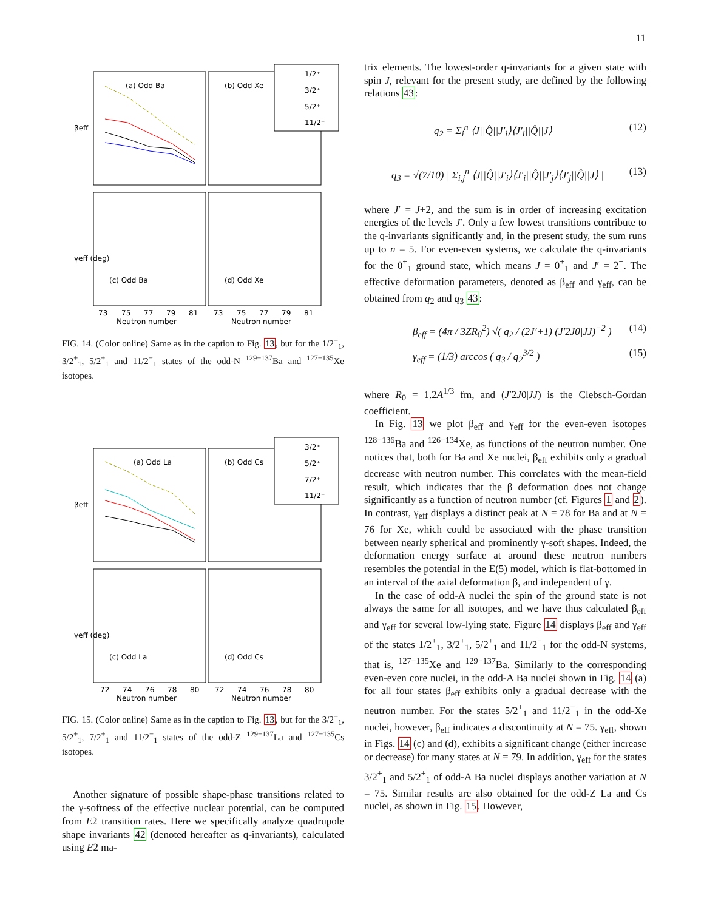11
(a) Odd Ba
(b) Odd Xe
(c) Odd Ba
(d) Odd Xe
1/2⁺
3/2⁺
5/2⁺
11/2⁻
73
75
77
79
81
73
75
77
79
81
Neutron number
Neutron number
βeff
γeff (deg)
FIG. 14. (Color online) Same as in the caption to Fig. 13, but for the 1/2<sup>+</sup><sub>1</sub>, 3/2<sup>+</sup><sub>1</sub>, 5/2<sup>+</sup><sub>1</sub> and 11/2<sup>−</sup><sub>1</sub> states of the odd-N <sup>129−137</sup>Ba and <sup>127−135</sup>Xe isotopes.
(a) Odd La
(b) Odd Cs
(c) Odd La
(d) Odd Cs
3/2⁺
5/2⁺
7/2⁺
11/2⁻
72
74
76
78
80
72
74
76
78
80
Neutron number
Neutron number
βeff
γeff (deg)
FIG. 15. (Color online) Same as in the caption to Fig. 13, but for the 3/2<sup>+</sup><sub>1</sub>, 5/2<sup>+</sup><sub>1</sub>, 7/2<sup>+</sup><sub>1</sub> and 11/2<sup>−</sup><sub>1</sub> states of the odd-Z <sup>129−137</sup>La and <sup>127−135</sup>Cs isotopes.
Another signature of possible shape-phase transitions related to the γ-softness of the effective nuclear potential, can be computed from E2 transition rates. Here we specifically analyze quadrupole shape invariants 42 (denoted hereafter as q-invariants), calculated using E2 ma-
trix elements. The lowest-order q-invariants for a given state with spin J, relevant for the present study, are defined by the following relations 43:
q<sub>2</sub> = Σ<sub>i</sub><sup>n</sup> ⟨J||Q̂||J′<sub>i</sub>⟩⟨J′<sub>i</sub>||Q̂||J⟩ (12)
q<sub>3</sub> = √(7/10) | Σ<sub>i,j</sub><sup>n</sup> ⟨J||Q̂||J′<sub>i</sub>⟩⟨J′<sub>i</sub>||Q̂||J′<sub>j</sub>⟩⟨J′<sub>j</sub>||Q̂||J⟩ | (13)
where J′ = J+2, and the sum is in order of increasing excitation energies of the levels J′. Only a few lowest transitions contribute to the q-invariants significantly and, in the present study, the sum runs up to n = 5. For even-even systems, we calculate the q-invariants for the 0<sup>+</sup><sub>1</sub> ground state, which means J = 0<sup>+</sup><sub>1</sub> and J′ = 2<sup>+</sup>. The effective deformation parameters, denoted as β<sub>eff</sub> and γ<sub>eff</sub>, can be obtained from q<sub>2</sub> and q<sub>3</sub> 43:
β<sub>eff</sub> = (4π / 3ZR<sub>0</sub><sup>2</sup>) √( q<sub>2</sub> / (2J′+1) (J′2J0|JJ)<sup>−2</sup> ) (14)
γ<sub>eff</sub> = (1/3) arccos ( q<sub>3</sub> / q<sub>2</sub><sup>3/2</sup> ) (15)
where R<sub>0</sub> = 1.2A<sup>1/3</sup> fm, and (J′2J0|JJ) is the Clebsch-Gordan coefficient.
In Fig. 13 we plot β<sub>eff</sub> and γ<sub>eff</sub> for the even-even isotopes <sup>128−136</sup>Ba and <sup>126−134</sup>Xe, as functions of the neutron number. One notices that, both for Ba and Xe nuclei, β<sub>eff</sub> exhibits only a gradual decrease with neutron number. This correlates with the mean-field result, which indicates that the β deformation does not change significantly as a function of neutron number (cf. Figures 1 and 2). In contrast, γ<sub>eff</sub> displays a distinct peak at N = 78 for Ba and at N = 76 for Xe, which could be associated with the phase transition between nearly spherical and prominently γ-soft shapes. Indeed, the deformation energy surface at around these neutron numbers resembles the potential in the E(5) model, which is flat-bottomed in an interval of the axial deformation β, and independent of γ.
In the case of odd-A nuclei the spin of the ground state is not always the same for all isotopes, and we have thus calculated β<sub>eff</sub> and γ<sub>eff</sub> for several low-lying state. Figure 14 displays β<sub>eff</sub> and γ<sub>eff</sub> of the states 1/2<sup>+</sup><sub>1</sub>, 3/2<sup>+</sup><sub>1</sub>, 5/2<sup>+</sup><sub>1</sub> and 11/2<sup>−</sup><sub>1</sub> for the odd-N systems, that is, <sup>127−135</sup>Xe and <sup>129−137</sup>Ba. Similarly to the corresponding even-even core nuclei, in the odd-A Ba nuclei shown in Fig. 14 (a) for all four states β<sub>eff</sub> exhibits only a gradual decrease with the neutron number. For the states 5/2<sup>+</sup><sub>1</sub> and 11/2<sup>−</sup><sub>1</sub> in the odd-Xe nuclei, however, β<sub>eff</sub> indicates a discontinuity at N = 75. γ<sub>eff</sub>, shown in Figs. 14 (c) and (d), exhibits a significant change (either increase or decrease) for many states at N = 79. In addition, γ<sub>eff</sub> for the states 3/2<sup>+</sup><sub>1</sub> and 5/2<sup>+</sup><sub>1</sub> of odd-A Ba nuclei displays another variation at N = 75. Similar results are also obtained for the odd-Z La and Cs nuclei, as shown in Fig. 15. However,